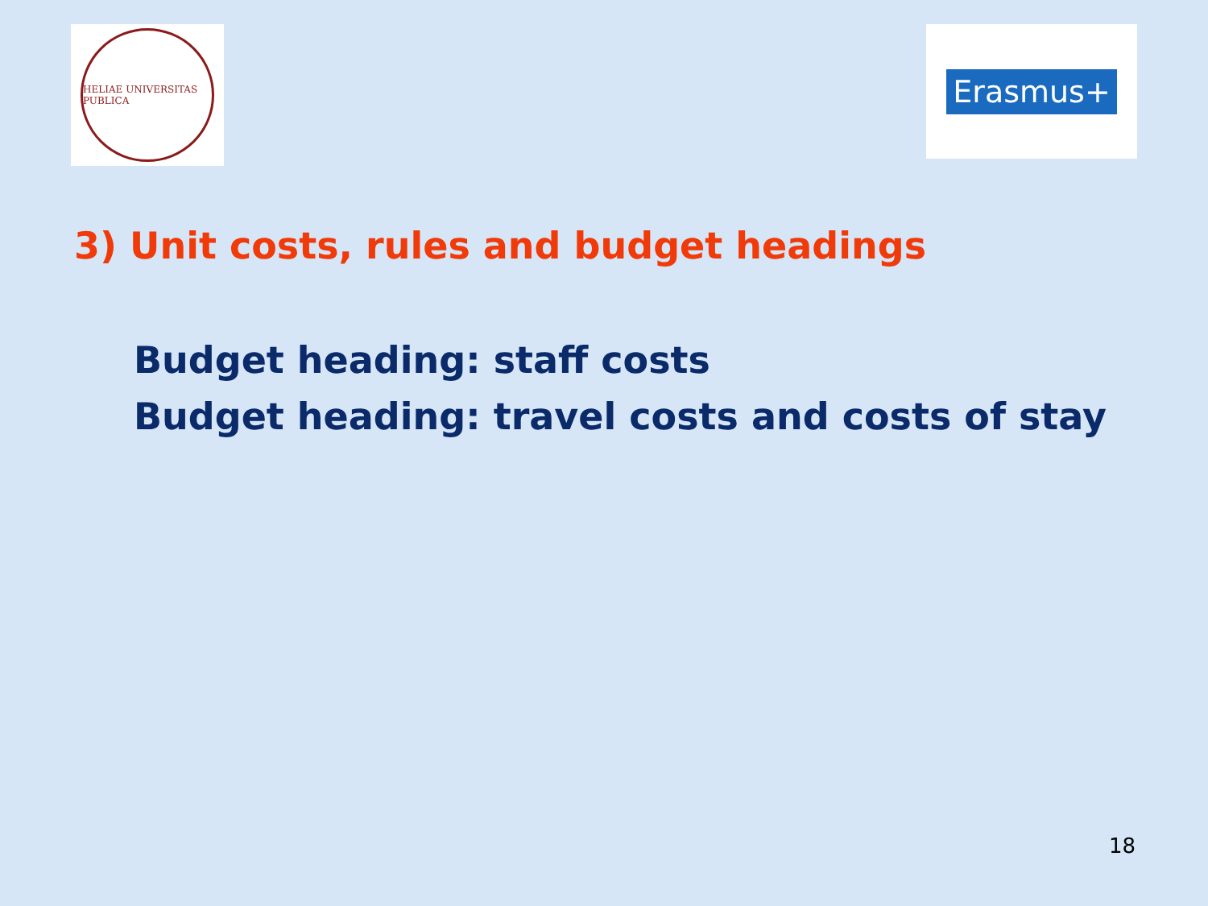HELIAE UNIVERSITAS PUBLICA
Erasmus+
3) Unit costs, rules and budget headings
Budget heading: staff costs
Budget heading: travel costs and costs of stay
18